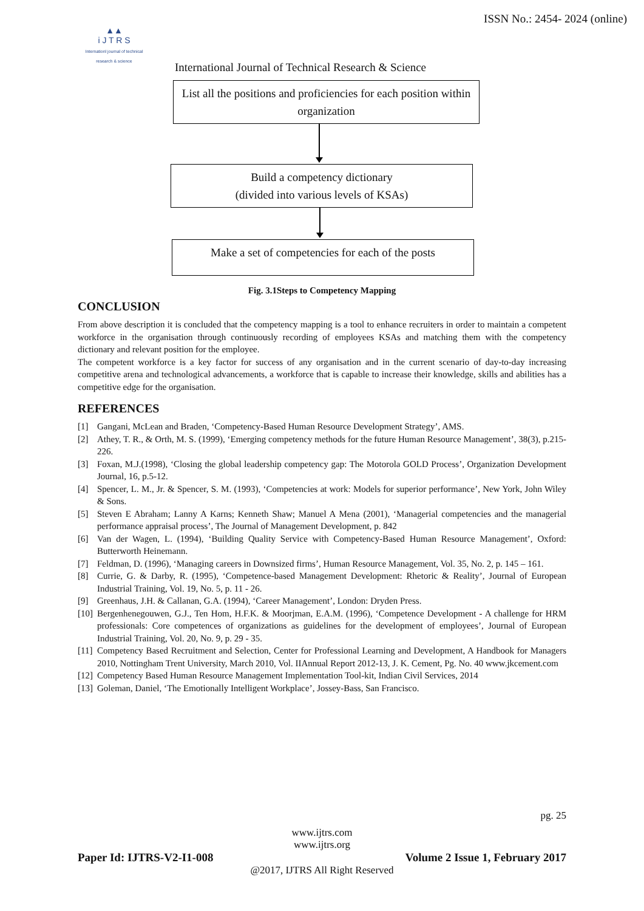ISSN No.: 2454- 2024 (online)
▲▲
i J T R S
Internationl journal of technical research & science
International Journal of Technical Research & Science
List all the positions and proficiencies for each position within organization
Build a competency dictionary
(divided into various levels of KSAs)
Make a set of competencies for each of the posts
Fig. 3.1Steps to Competency Mapping
CONCLUSION
From above description it is concluded that the competency mapping is a tool to enhance recruiters in order to maintain a competent workforce in the organisation through continuously recording of employees KSAs and matching them with the competency dictionary and relevant position for the employee.
The competent workforce is a key factor for success of any organisation and in the current scenario of day-to-day increasing competitive arena and technological advancements, a workforce that is capable to increase their knowledge, skills and abilities has a competitive edge for the organisation.
REFERENCES
[1] Gangani, McLean and Braden, ‘Competency-Based Human Resource Development Strategy’, AMS.
[2] Athey, T. R., & Orth, M. S. (1999), ‘Emerging competency methods for the future Human Resource Management’, 38(3), p.215-226.
[3] Foxan, M.J.(1998), ‘Closing the global leadership competency gap: The Motorola GOLD Process’, Organization Development Journal, 16, p.5-12.
[4] Spencer, L. M., Jr. & Spencer, S. M. (1993), ‘Competencies at work: Models for superior performance’, New York, John Wiley & Sons.
[5] Steven E Abraham; Lanny A Karns; Kenneth Shaw; Manuel A Mena (2001), ‘Managerial competencies and the managerial performance appraisal process’, The Journal of Management Development, p. 842
[6] Van der Wagen, L. (1994), ‘Building Quality Service with Competency-Based Human Resource Management’, Oxford: Butterworth Heinemann.
[7] Feldman, D. (1996), ‘Managing careers in Downsized firms’, Human Resource Management, Vol. 35, No. 2, p. 145 – 161.
[8] Currie, G. & Darby, R. (1995), ‘Competence-based Management Development: Rhetoric & Reality’, Journal of European Industrial Training, Vol. 19, No. 5, p. 11 - 26.
[9] Greenhaus, J.H. & Callanan, G.A. (1994), ‘Career Management’, London: Dryden Press.
[10] Bergenhenegouwen, G.J., Ten Hom, H.F.K. & Moorjman, E.A.M. (1996), ‘Competence Development - A challenge for HRM professionals: Core competences of organizations as guidelines for the development of employees’, Journal of European Industrial Training, Vol. 20, No. 9, p. 29 - 35.
[11] Competency Based Recruitment and Selection, Center for Professional Learning and Development, A Handbook for Managers 2010, Nottingham Trent University, March 2010, Vol. IIAnnual Report 2012-13, J. K. Cement, Pg. No. 40 www.jkcement.com
[12] Competency Based Human Resource Management Implementation Tool-kit, Indian Civil Services, 2014
[13] Goleman, Daniel, ‘The Emotionally Intelligent Workplace’, Jossey-Bass, San Francisco.
pg. 25
www.ijtrs.com
www.ijtrs.org
Paper Id: IJTRS-V2-I1-008 Volume 2 Issue 1, February 2017
@2017, IJTRS All Right Reserved